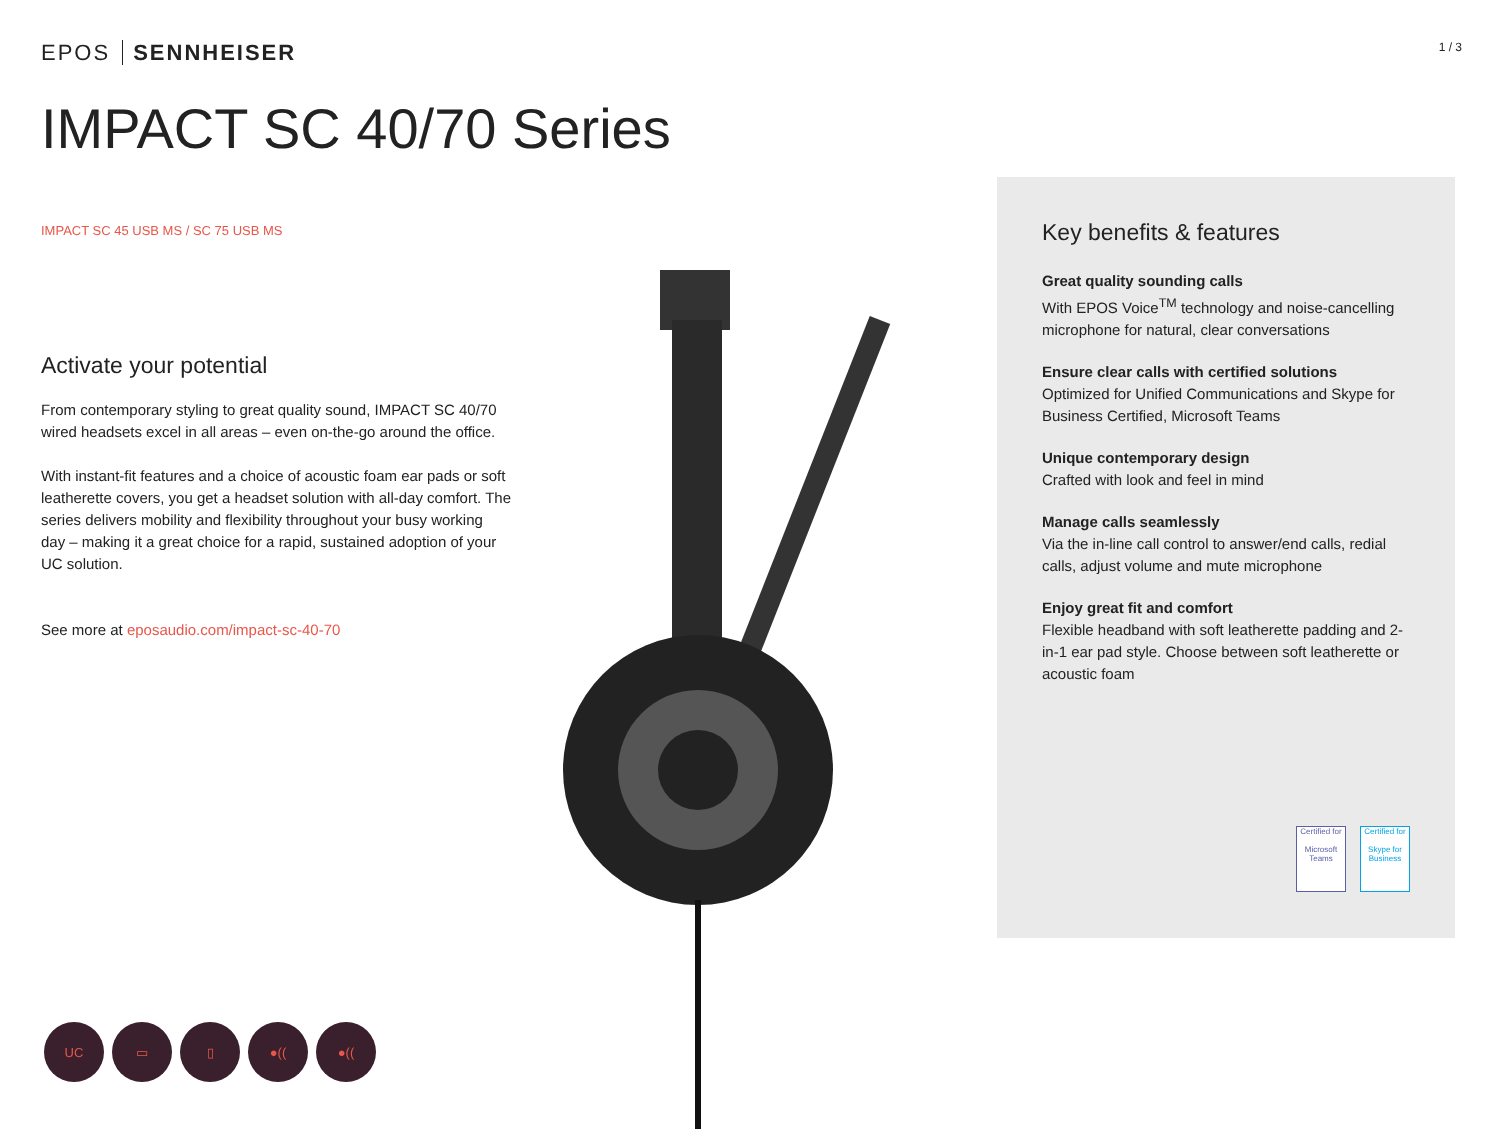EPOS SENNHEISER
1 / 3
IMPACT SC 40/70 Series
IMPACT SC 45 USB MS / SC 75 USB MS
Activate your potential
From contemporary styling to great quality sound, IMPACT SC 40/70 wired headsets excel in all areas – even on-the-go around the office.
With instant-fit features and a choice of acoustic foam ear pads or soft leatherette covers, you get a headset solution with all-day comfort. The series delivers mobility and flexibility throughout your busy working day – making it a great choice for a rapid, sustained adoption of your UC solution.
See more at eposaudio.com/impact-sc-40-70
Key benefits & features
Great quality sounding calls
With EPOS Voice<sup>TM</sup> technology and noise-cancelling microphone for natural, clear conversations
Ensure clear calls with certified solutions
Optimized for Unified Communications and Skype for Business Certified, Microsoft Teams
Unique contemporary design
Crafted with look and feel in mind
Manage calls seamlessly
Via the in-line call control to answer/end calls, redial calls, adjust volume and mute microphone
Enjoy great fit and comfort
Flexible headband with soft leatherette padding and 2-in-1 ear pad style. Choose between soft leatherette or acoustic foam
Certified for
Microsoft Teams
Certified for
Skype for Business
UC ▭ ▯ ●(( ●((